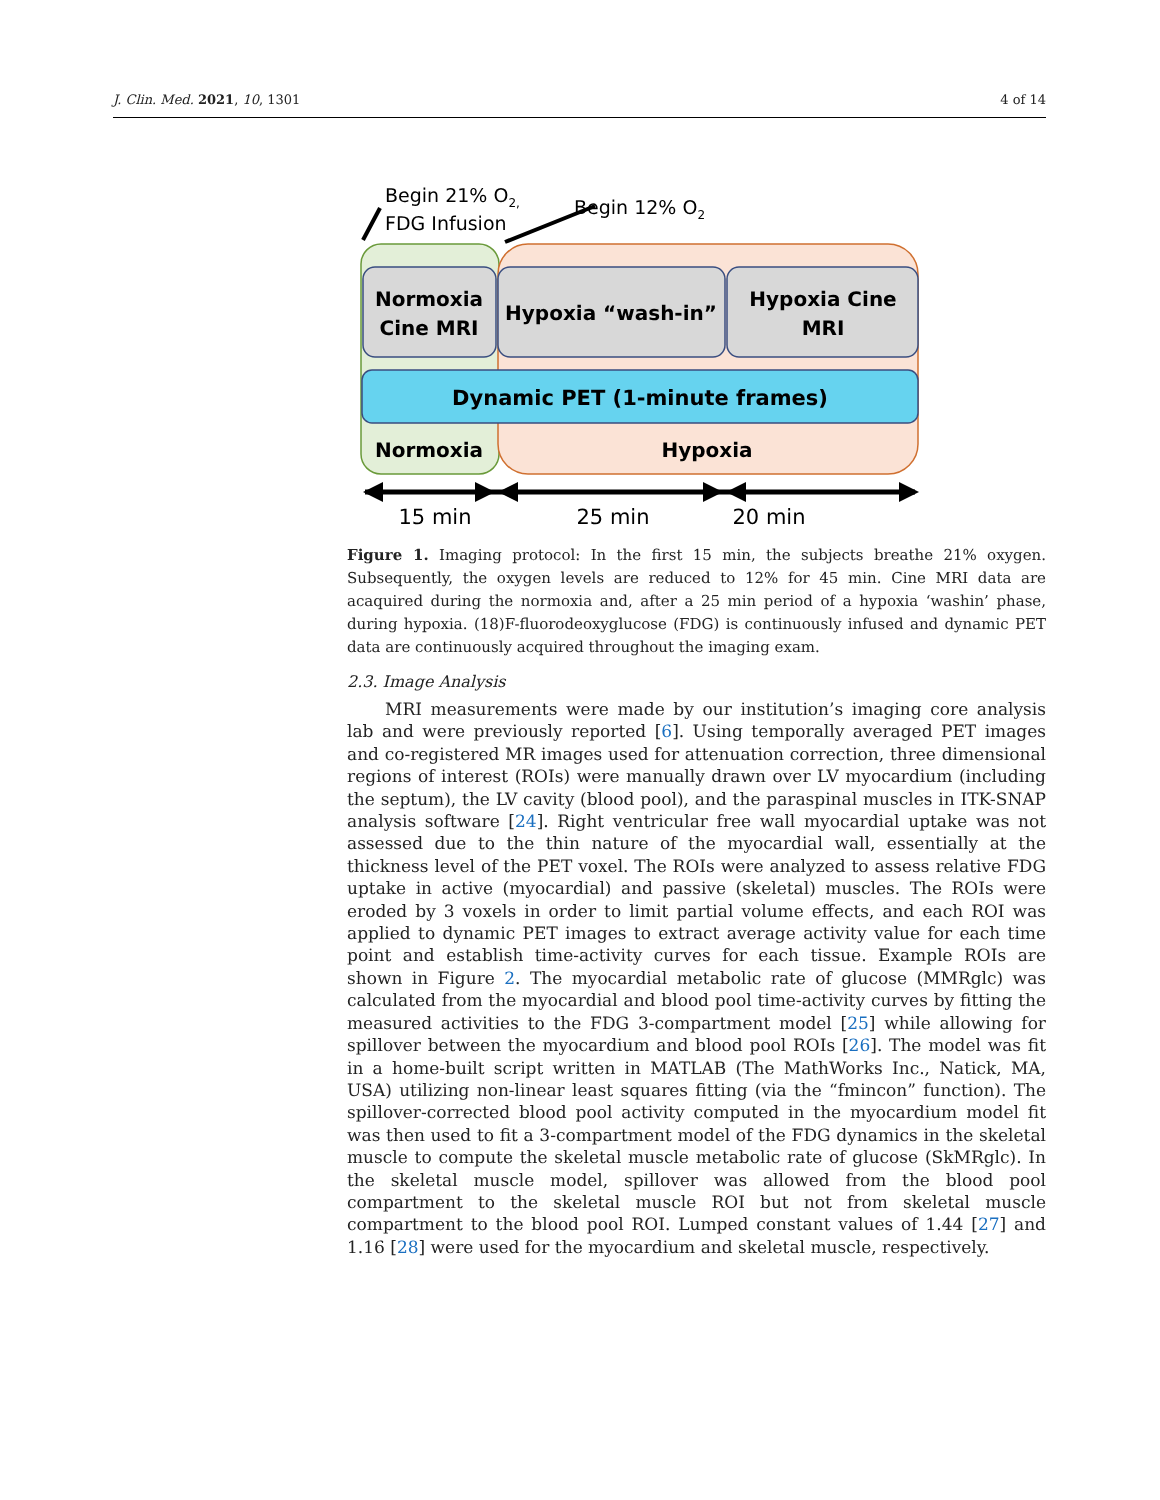J. Clin. Med. 2021, 10, 1301 4 of 14
Normoxia
Cine MRI
Hypoxia “wash-in”
Hypoxia Cine
MRI
Dynamic PET (1-minute frames)
Normoxia
Hypoxia
Begin 21% O2,
FDG Infusion
Begin 12% O2
15 min
25 min
20 min
Figure 1. Imaging protocol: In the first 15 min, the subjects breathe 21% oxygen. Subsequently, the oxygen levels are reduced to 12% for 45 min. Cine MRI data are acaquired during the normoxia and, after a 25 min period of a hypoxia ‘washin’ phase, during hypoxia. (18)F-fluorodeoxyglucose (FDG) is continuously infused and dynamic PET data are continuously acquired throughout the imaging exam.
2.3. Image Analysis
MRI measurements were made by our institution’s imaging core analysis lab and were previously reported [6]. Using temporally averaged PET images and co-registered MR images used for attenuation correction, three dimensional regions of interest (ROIs) were manually drawn over LV myocardium (including the septum), the LV cavity (blood pool), and the paraspinal muscles in ITK-SNAP analysis software [24]. Right ventricular free wall myocardial uptake was not assessed due to the thin nature of the myocardial wall, essentially at the thickness level of the PET voxel. The ROIs were analyzed to assess relative FDG uptake in active (myocardial) and passive (skeletal) muscles. The ROIs were eroded by 3 voxels in order to limit partial volume effects, and each ROI was applied to dynamic PET images to extract average activity value for each time point and establish time-activity curves for each tissue. Example ROIs are shown in Figure 2. The myocardial metabolic rate of glucose (MMRglc) was calculated from the myocardial and blood pool time-activity curves by fitting the measured activities to the FDG 3-compartment model [25] while allowing for spillover between the myocardium and blood pool ROIs [26]. The model was fit in a home-built script written in MATLAB (The MathWorks Inc., Natick, MA, USA) utilizing non-linear least squares fitting (via the “fmincon” function). The spillover-corrected blood pool activity computed in the myocardium model fit was then used to fit a 3-compartment model of the FDG dynamics in the skeletal muscle to compute the skeletal muscle metabolic rate of glucose (SkMRglc). In the skeletal muscle model, spillover was allowed from the blood pool compartment to the skeletal muscle ROI but not from skeletal muscle compartment to the blood pool ROI. Lumped constant values of 1.44 [27] and 1.16 [28] were used for the myocardium and skeletal muscle, respectively.